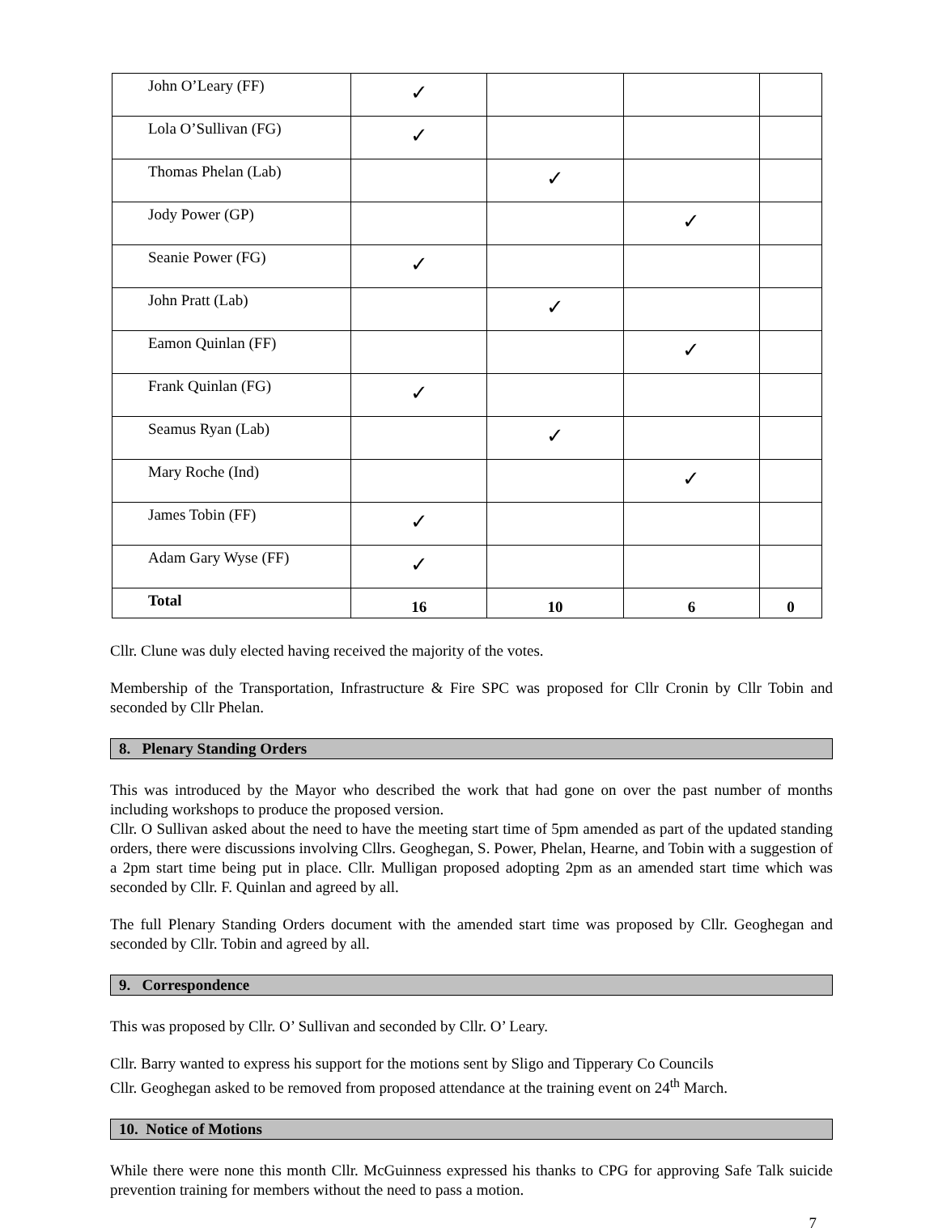| John O’Leary (FF) | ✓ | | | |
| Lola O’Sullivan (FG) | ✓ | | | |
| Thomas Phelan (Lab) | | ✓ | | |
| Jody Power (GP) | | | ✓ | |
| Seanie Power (FG) | ✓ | | | |
| John Pratt (Lab) | | ✓ | | |
| Eamon Quinlan (FF) | | | ✓ | |
| Frank Quinlan (FG) | ✓ | | | |
| Seamus Ryan (Lab) | | ✓ | | |
| Mary Roche (Ind) | | | ✓ | |
| James Tobin (FF) | ✓ | | | |
| Adam Gary Wyse (FF) | ✓ | | | |
| Total | 16 | 10 | 6 | 0 |
Cllr. Clune was duly elected having received the majority of the votes.
Membership of the Transportation, Infrastructure & Fire SPC was proposed for Cllr Cronin by Cllr Tobin and seconded by Cllr Phelan.
8. Plenary Standing Orders
This was introduced by the Mayor who described the work that had gone on over the past number of months including workshops to produce the proposed version.
Cllr. O Sullivan asked about the need to have the meeting start time of 5pm amended as part of the updated standing orders, there were discussions involving Cllrs. Geoghegan, S. Power, Phelan, Hearne, and Tobin with a suggestion of a 2pm start time being put in place. Cllr. Mulligan proposed adopting 2pm as an amended start time which was seconded by Cllr. F. Quinlan and agreed by all.
The full Plenary Standing Orders document with the amended start time was proposed by Cllr. Geoghegan and seconded by Cllr. Tobin and agreed by all.
9. Correspondence
This was proposed by Cllr. O’ Sullivan and seconded by Cllr. O’ Leary.
Cllr. Barry wanted to express his support for the motions sent by Sligo and Tipperary Co Councils
Cllr. Geoghegan asked to be removed from proposed attendance at the training event on 24<sup>th</sup> March.
10. Notice of Motions
While there were none this month Cllr. McGuinness expressed his thanks to CPG for approving Safe Talk suicide prevention training for members without the need to pass a motion.
7